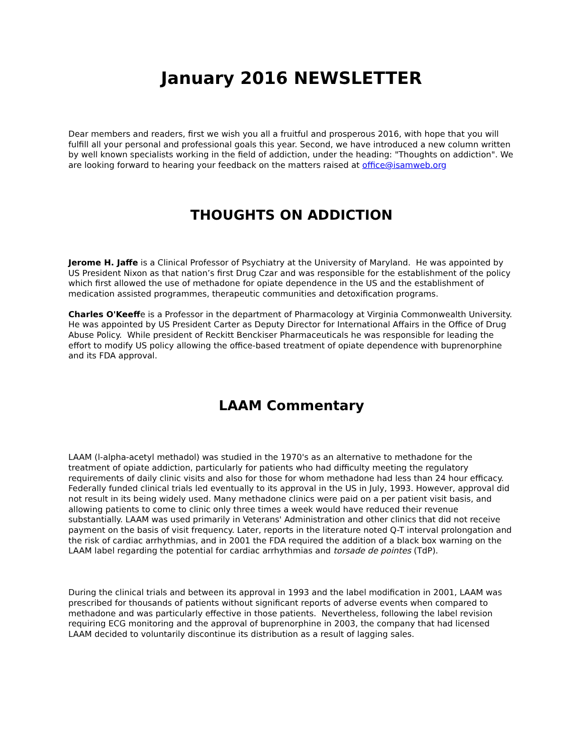January 2016 NEWSLETTER
Dear members and readers, first we wish you all a fruitful and prosperous 2016, with hope that you will fulfill all your personal and professional goals this year. Second, we have introduced a new column written by well known specialists working in the field of addiction, under the heading: "Thoughts on addiction". We are looking forward to hearing your feedback on the matters raised at office@isamweb.org
THOUGHTS ON ADDICTION
Jerome H. Jaffe is a Clinical Professor of Psychiatry at the University of Maryland. He was appointed by US President Nixon as that nation’s first Drug Czar and was responsible for the establishment of the policy which first allowed the use of methadone for opiate dependence in the US and the establishment of medication assisted programmes, therapeutic communities and detoxification programs.
Charles O'Keeffe is a Professor in the department of Pharmacology at Virginia Commonwealth University. He was appointed by US President Carter as Deputy Director for International Affairs in the Office of Drug Abuse Policy. While president of Reckitt Benckiser Pharmaceuticals he was responsible for leading the effort to modify US policy allowing the office-based treatment of opiate dependence with buprenorphine and its FDA approval.
LAAM Commentary
LAAM (l-alpha-acetyl methadol) was studied in the 1970's as an alternative to methadone for the treatment of opiate addiction, particularly for patients who had difficulty meeting the regulatory requirements of daily clinic visits and also for those for whom methadone had less than 24 hour efficacy. Federally funded clinical trials led eventually to its approval in the US in July, 1993. However, approval did not result in its being widely used. Many methadone clinics were paid on a per patient visit basis, and allowing patients to come to clinic only three times a week would have reduced their revenue substantially. LAAM was used primarily in Veterans' Administration and other clinics that did not receive payment on the basis of visit frequency. Later, reports in the literature noted Q-T interval prolongation and the risk of cardiac arrhythmias, and in 2001 the FDA required the addition of a black box warning on the LAAM label regarding the potential for cardiac arrhythmias and torsade de pointes (TdP).
During the clinical trials and between its approval in 1993 and the label modification in 2001, LAAM was prescribed for thousands of patients without significant reports of adverse events when compared to methadone and was particularly effective in those patients. Nevertheless, following the label revision requiring ECG monitoring and the approval of buprenorphine in 2003, the company that had licensed LAAM decided to voluntarily discontinue its distribution as a result of lagging sales.